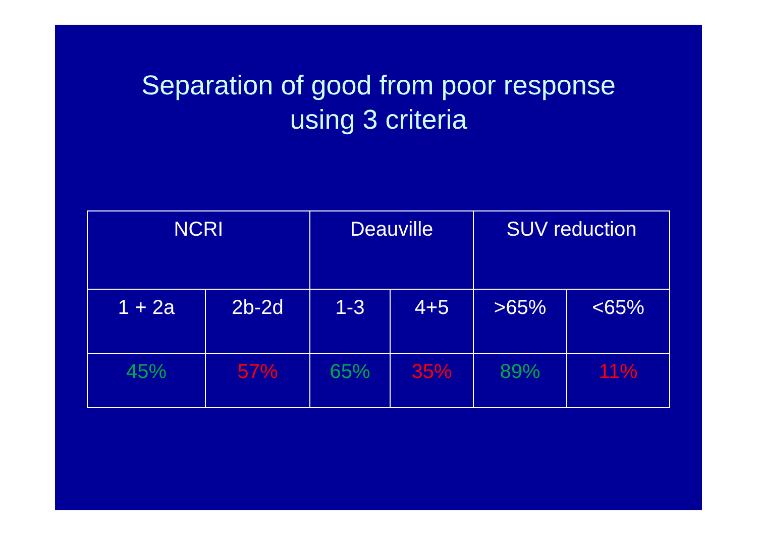Separation of good from poor response
using 3 criteria
| NCRI | | Deauville | | SUV reduction | |
| 1 + 2a | 2b-2d | 1-3 | 4+5 | >65% | <65% |
| 45% | 57% | 65% | 35% | 89% | 11% |